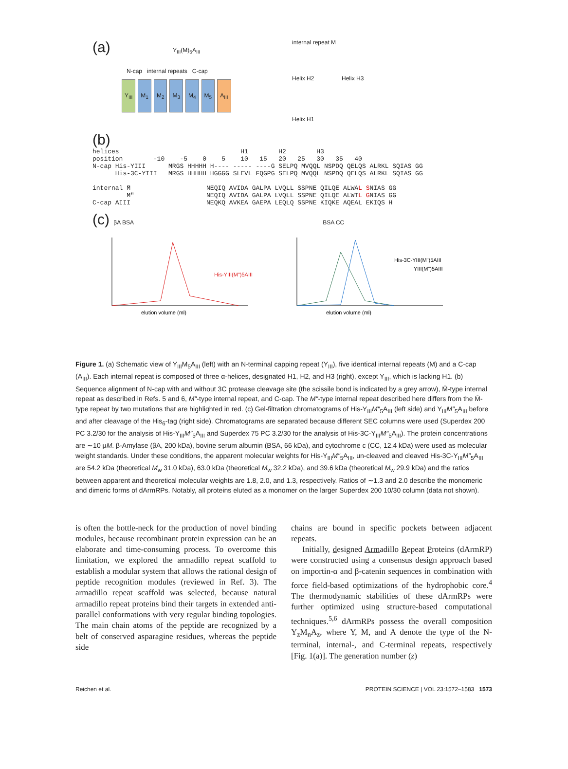(a) Y<sub>III</sub>(M)<sub>5</sub>A<sub>III</sub>
N-cap internal repeats C-cap
Y<sub>III</sub> M<sub>1</sub> M<sub>2</sub> M<sub>3</sub> M<sub>4</sub> M<sub>5</sub> A<sub>III</sub>
internal repeat M
Helix H2 Helix H3
Helix H1
(b)
helices H1 H2 H3 position -10 -5 0 5 10 15 20 25 30 35 40 N-cap His-YIII MRGS HHHHH H---- ----- ----G SELPQ MVQQL NSPDQ QELQS ALRKL SQIAS GG His-3C-YIII MRGS HHHHH HGGGG SLEVL FQGPG SELPQ MVQQL NSPDQ QELQS ALRKL SQIAS GG internal M̄ NEQIQ AVIDA GALPA LVQLL SSPNE QILQE ALWAL SNIAS GG M" NEQIQ AVIDA GALPA LVQLL SSPNE QILQE ALWTL GNIAS GG C-cap AIII NEQKQ AVKEA GAEPA LEQLQ SSPNE KIQKE AQEAL EKIQS H
(c) βA BSA BSA CC
His-YIII(M")5AIII
elution volume (ml)
His-3C-YIII(M")5AIII
YIII(M")5AIII
elution volume (ml)
Figure 1. (a) Schematic view of Y<sub>III</sub>M<sub>5</sub>A<sub>III</sub> (left) with an N-terminal capping repeat (Y<sub>III</sub>), five identical internal repeats (M) and a C-cap (A<sub>III</sub>). Each internal repeat is composed of three α-helices, designated H1, H2, and H3 (right), except Y<sub>III</sub>, which is lacking H1. (b) Sequence alignment of N-cap with and without 3C protease cleavage site (the scissile bond is indicated by a grey arrow), M̄-type internal repeat as described in Refs. 5 and 6, M″-type internal repeat, and C-cap. The M″-type internal repeat described here differs from the M̄-type repeat by two mutations that are highlighted in red. (c) Gel-filtration chromatograms of His-Y<sub>III</sub>M″<sub>5</sub>A<sub>III</sub> (left side) and Y<sub>III</sub>M″<sub>5</sub>A<sub>III</sub> before and after cleavage of the His<sub>6</sub>-tag (right side). Chromatograms are separated because different SEC columns were used (Superdex 200 PC 3.2/30 for the analysis of His-Y<sub>III</sub>M″<sub>5</sub>A<sub>III</sub> and Superdex 75 PC 3.2/30 for the analysis of His-3C-Y<sub>III</sub>M″<sub>5</sub>A<sub>III</sub>). The protein concentrations are ∼10 μM. β-Amylase (βA, 200 kDa), bovine serum albumin (BSA, 66 kDa), and cytochrome c (CC, 12.4 kDa) were used as molecular weight standards. Under these conditions, the apparent molecular weights for His-Y<sub>III</sub>M″<sub>5</sub>A<sub>III</sub>, un-cleaved and cleaved His-3C-Y<sub>III</sub>M″<sub>5</sub>A<sub>III</sub> are 54.2 kDa (theoretical M<sub>w</sub> 31.0 kDa), 63.0 kDa (theoretical M<sub>w</sub> 32.2 kDa), and 39.6 kDa (theoretical M<sub>w</sub> 29.9 kDa) and the ratios between apparent and theoretical molecular weights are 1.8, 2.0, and 1.3, respectively. Ratios of ∼1.3 and 2.0 describe the monomeric and dimeric forms of dArmRPs. Notably, all proteins eluted as a monomer on the larger Superdex 200 10/30 column (data not shown).
is often the bottle-neck for the production of novel binding modules, because recombinant protein expression can be an elaborate and time-consuming process. To overcome this limitation, we explored the armadillo repeat scaffold to establish a modular system that allows the rational design of peptide recognition modules (reviewed in Ref. 3). The armadillo repeat scaffold was selected, because natural armadillo repeat proteins bind their targets in extended anti-parallel conformations with very regular binding topologies. The main chain atoms of the peptide are recognized by a belt of conserved asparagine residues, whereas the peptide side
chains are bound in specific pockets between adjacent repeats.
Initially, designed Armadillo Repeat Proteins (dArmRP) were constructed using a consensus design approach based on importin-α and β-catenin sequences in combination with force field-based optimizations of the hydrophobic core.<sup>4</sup> The thermodynamic stabilities of these dArmRPs were further optimized using structure-based computational techniques.<sup>5,6</sup> dArmRPs possess the overall composition Y<sub>z</sub>M<sub>n</sub>A<sub>z</sub>, where Y, M, and A denote the type of the N-terminal, internal-, and C-terminal repeats, respectively [Fig. 1(a)]. The generation number (z)
Reichen et al. PROTEIN SCIENCE | VOL 23:1572–1583 1573